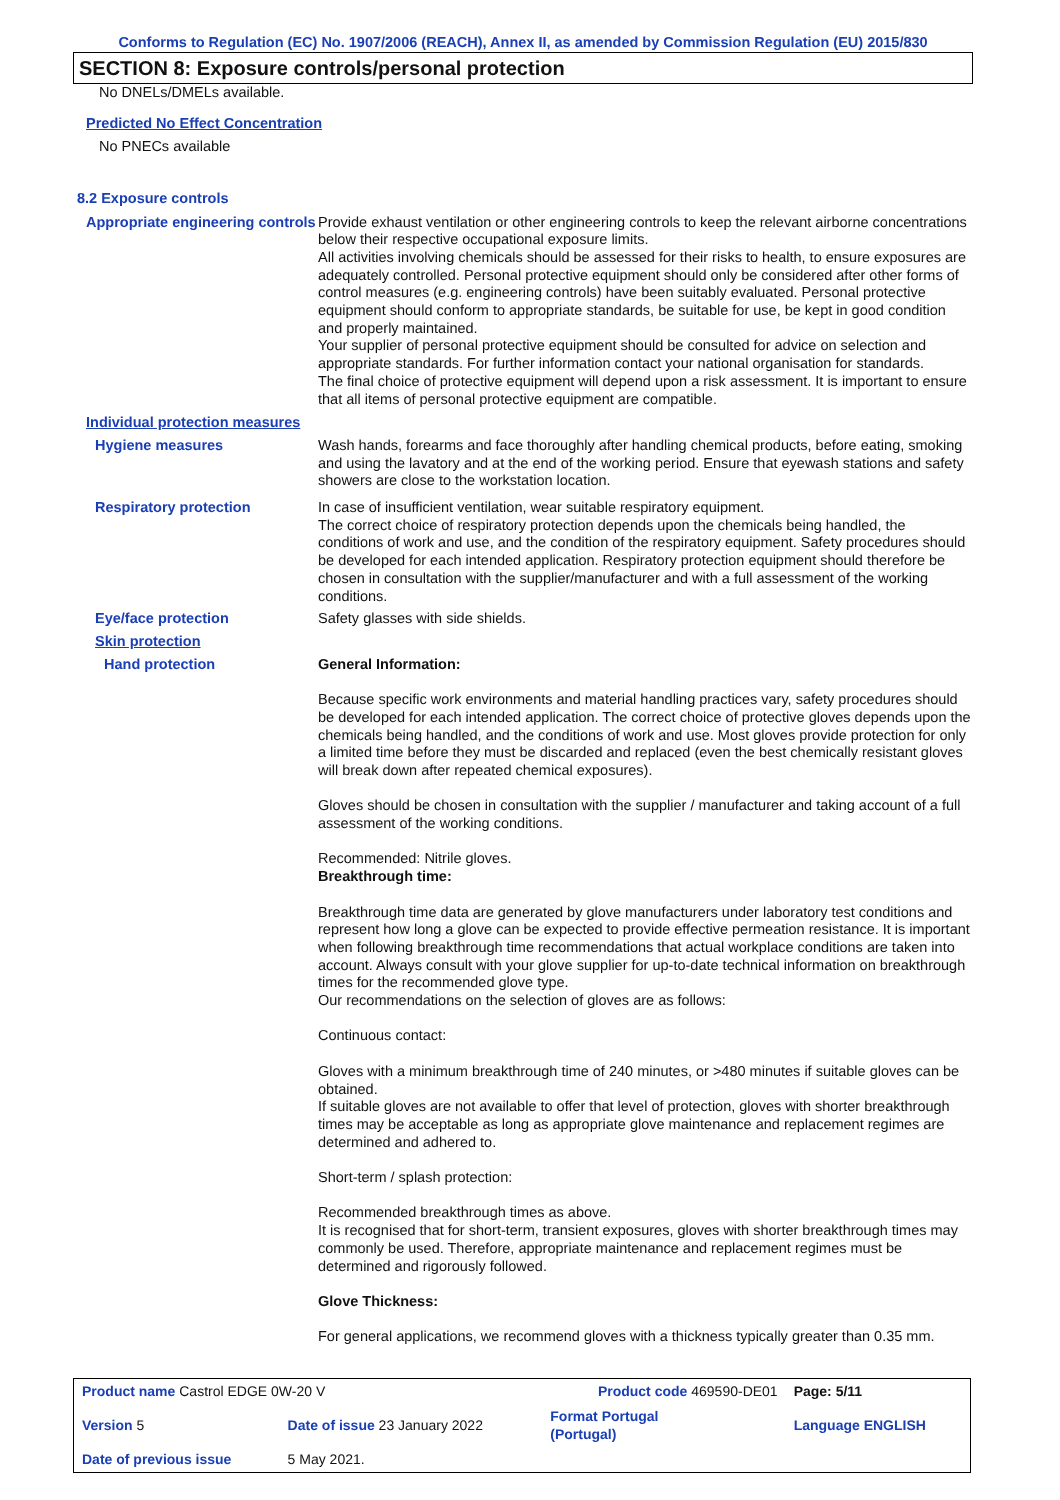Conforms to Regulation (EC) No. 1907/2006 (REACH), Annex II, as amended by Commission Regulation (EU) 2015/830
SECTION 8: Exposure controls/personal protection
No DNELs/DMELs available.
Predicted No Effect Concentration
No PNECs available
8.2 Exposure controls
Appropriate engineering controls
Provide exhaust ventilation or other engineering controls to keep the relevant airborne concentrations below their respective occupational exposure limits.
All activities involving chemicals should be assessed for their risks to health, to ensure exposures are adequately controlled. Personal protective equipment should only be considered after other forms of control measures (e.g. engineering controls) have been suitably evaluated. Personal protective equipment should conform to appropriate standards, be suitable for use, be kept in good condition and properly maintained.
Your supplier of personal protective equipment should be consulted for advice on selection and appropriate standards. For further information contact your national organisation for standards.
The final choice of protective equipment will depend upon a risk assessment. It is important to ensure that all items of personal protective equipment are compatible.
Individual protection measures
Hygiene measures Wash hands, forearms and face thoroughly after handling chemical products, before eating, smoking and using the lavatory and at the end of the working period. Ensure that eyewash stations and safety showers are close to the workstation location.
Respiratory protection In case of insufficient ventilation, wear suitable respiratory equipment.
The correct choice of respiratory protection depends upon the chemicals being handled, the conditions of work and use, and the condition of the respiratory equipment. Safety procedures should be developed for each intended application. Respiratory protection equipment should therefore be chosen in consultation with the supplier/manufacturer and with a full assessment of the working conditions.
Eye/face protection Safety glasses with side shields.
Skin protection
Hand protection General Information:
Because specific work environments and material handling practices vary, safety procedures should be developed for each intended application. The correct choice of protective gloves depends upon the chemicals being handled, and the conditions of work and use. Most gloves provide protection for only a limited time before they must be discarded and replaced (even the best chemically resistant gloves will break down after repeated chemical exposures).
Gloves should be chosen in consultation with the supplier / manufacturer and taking account of a full assessment of the working conditions.
Recommended: Nitrile gloves.
Breakthrough time:
Breakthrough time data are generated by glove manufacturers under laboratory test conditions and represent how long a glove can be expected to provide effective permeation resistance. It is important when following breakthrough time recommendations that actual workplace conditions are taken into account. Always consult with your glove supplier for up-to-date technical information on breakthrough times for the recommended glove type.
Our recommendations on the selection of gloves are as follows:
Continuous contact:
Gloves with a minimum breakthrough time of 240 minutes, or >480 minutes if suitable gloves can be obtained.
If suitable gloves are not available to offer that level of protection, gloves with shorter breakthrough times may be acceptable as long as appropriate glove maintenance and replacement regimes are determined and adhered to.
Short-term / splash protection:
Recommended breakthrough times as above.
It is recognised that for short-term, transient exposures, gloves with shorter breakthrough times may commonly be used. Therefore, appropriate maintenance and replacement regimes must be determined and rigorously followed.
Glove Thickness:
For general applications, we recommend gloves with a thickness typically greater than 0.35 mm.
| Product name Castrol EDGE 0W-20 V | | Product code 469590-DE01 | | Page: 5/11 |
| Version 5 | Date of issue 23 January 2022 | Format Portugal (Portugal) | | Language ENGLISH |
| Date of previous issue | 5 May 2021. | | | |